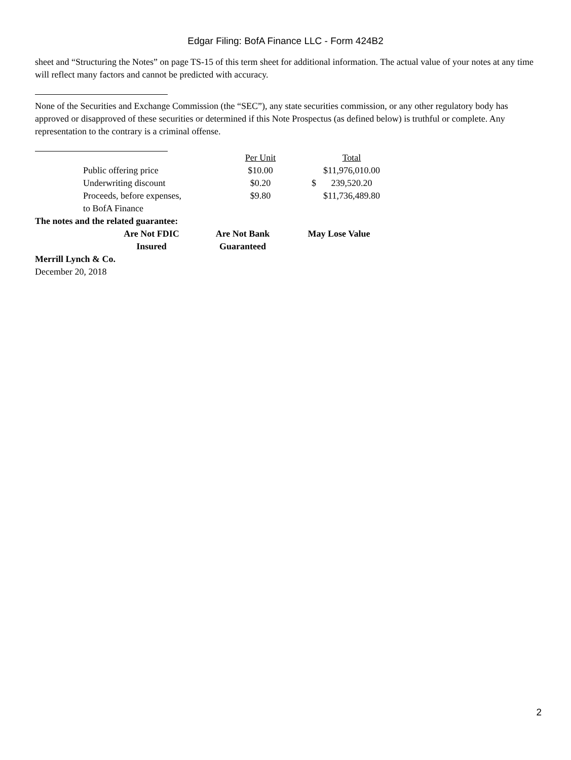Edgar Filing: BofA Finance LLC - Form 424B2
sheet and “Structuring the Notes” on page TS-15 of this term sheet for additional information. The actual value of your notes at any time will reflect many factors and cannot be predicted with accuracy.
None of the Securities and Exchange Commission (the “SEC”), any state securities commission, or any other regulatory body has approved or disapproved of these securities or determined if this Note Prospectus (as defined below) is truthful or complete. Any representation to the contrary is a criminal offense.
| | Per Unit | | Total |
| Public offering price | $10.00 | | $11,976,010.00 |
| Underwriting discount | $0.20 | $ | 239,520.20 |
| Proceeds, before expenses, to BofA Finance | $9.80 | | $11,736,489.80 |
The notes and the related guarantee:
| Are Not FDIC Insured | Are Not Bank Guaranteed | May Lose Value |
Merrill Lynch & Co.
December 20, 2018
2